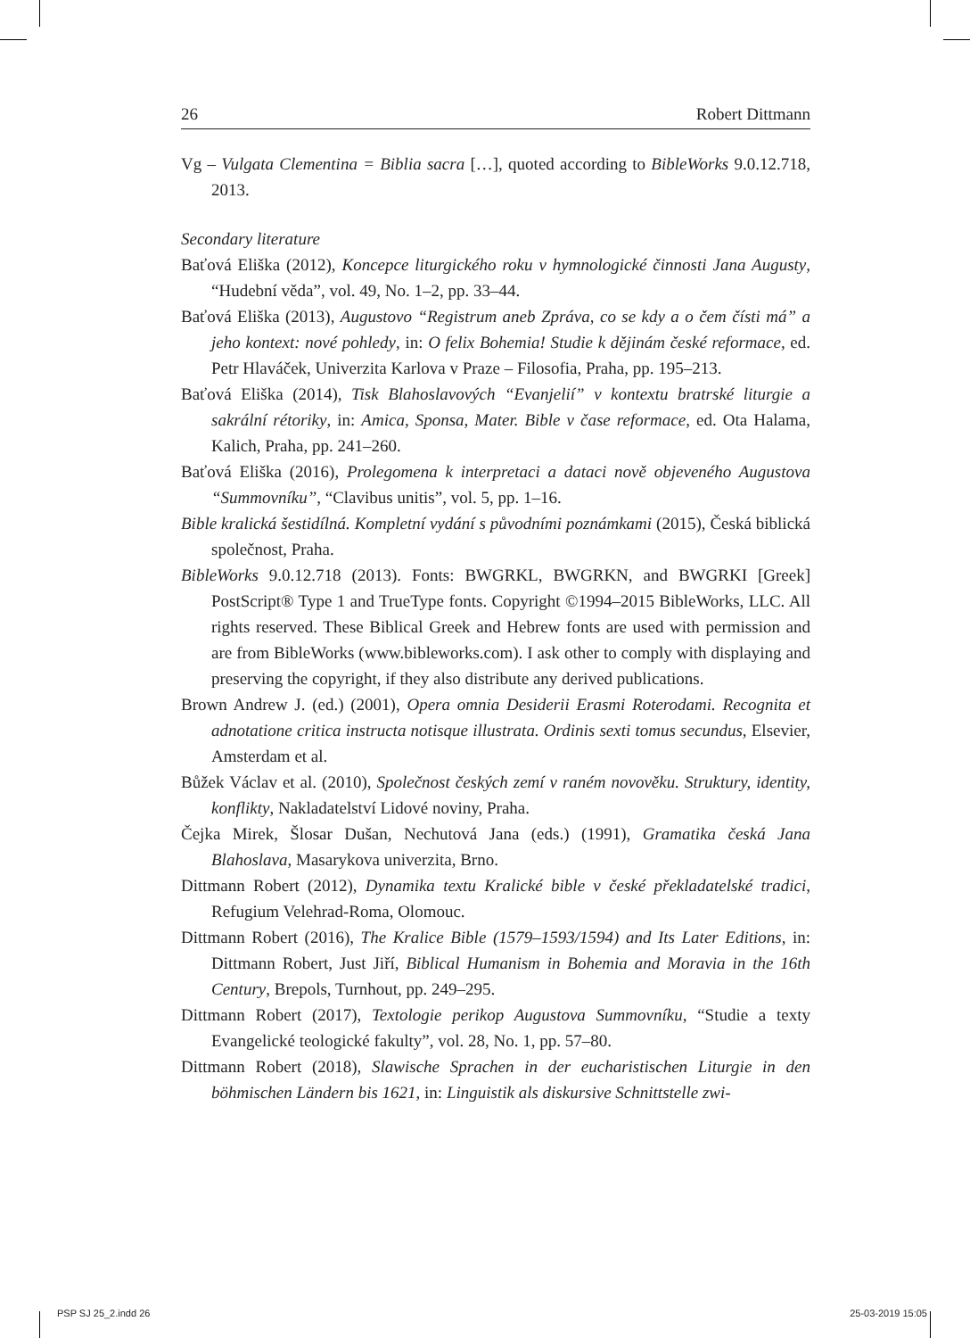26 Robert Dittmann
Vg – Vulgata Clementina = Biblia sacra […], quoted according to BibleWorks 9.0.12.718, 2013.
Secondary literature
Baťová Eliška (2012), Koncepce liturgického roku v hymnologické činnosti Jana Augusty, “Hudební věda”, vol. 49, No. 1–2, pp. 33–44.
Baťová Eliška (2013), Augustovo “Registrum aneb Zpráva, co se kdy a o čem čísti má” a jeho kontext: nové pohledy, in: O felix Bohemia! Studie k dějinám české reformace, ed. Petr Hlaváček, Univerzita Karlova v Praze – Filosofia, Praha, pp. 195–213.
Baťová Eliška (2014), Tisk Blahoslavových “Evanjelií” v kontextu bratrské liturgie a sakrální rétoriky, in: Amica, Sponsa, Mater. Bible v čase reformace, ed. Ota Halama, Kalich, Praha, pp. 241–260.
Baťová Eliška (2016), Prolegomena k interpretaci a dataci nově objeveného Augustova “Summovníku”, “Clavibus unitis”, vol. 5, pp. 1–16.
Bible kralická šestidílná. Kompletní vydání s původními poznámkami (2015), Česká biblická společnost, Praha.
BibleWorks 9.0.12.718 (2013). Fonts: BWGRKL, BWGRKN, and BWGRKI [Greek] PostScript® Type 1 and TrueType fonts. Copyright ©1994–2015 BibleWorks, LLC. All rights reserved. These Biblical Greek and Hebrew fonts are used with permission and are from BibleWorks (www.bibleworks.com). I ask other to comply with displaying and preserving the copyright, if they also distribute any derived publications.
Brown Andrew J. (ed.) (2001), Opera omnia Desiderii Erasmi Roterodami. Recognita et adnotatione critica instructa notisque illustrata. Ordinis sexti tomus secundus, Elsevier, Amsterdam et al.
Bůžek Václav et al. (2010), Společnost českých zemí v raném novověku. Struktury, identity, konflikty, Nakladatelství Lidové noviny, Praha.
Čejka Mirek, Šlosar Dušan, Nechutová Jana (eds.) (1991), Gramatika česká Jana Blahoslava, Masarykova univerzita, Brno.
Dittmann Robert (2012), Dynamika textu Kralické bible v české překladatelské tradici, Refugium Velehrad-Roma, Olomouc.
Dittmann Robert (2016), The Kralice Bible (1579–1593/1594) and Its Later Editions, in: Dittmann Robert, Just Jiří, Biblical Humanism in Bohemia and Moravia in the 16th Century, Brepols, Turnhout, pp. 249–295.
Dittmann Robert (2017), Textologie perikop Augustova Summovníku, “Studie a texty Evangelické teologické fakulty”, vol. 28, No. 1, pp. 57–80.
Dittmann Robert (2018), Slawische Sprachen in der eucharistischen Liturgie in den böhmischen Ländern bis 1621, in: Linguistik als diskursive Schnittstelle zwi-
PSP SJ 25_2.indd 26 25-03-2019 15:05